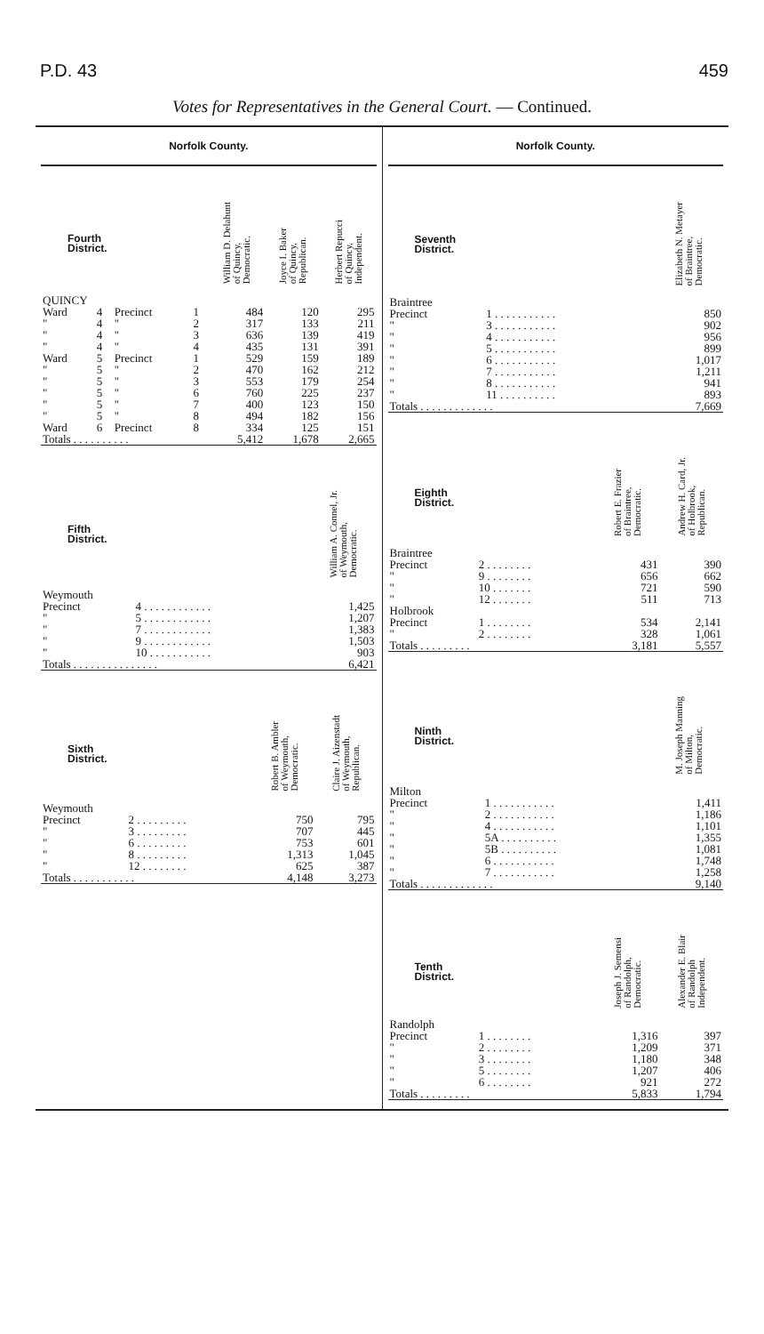P.D. 43 459
Votes for Representatives in the General Court. — Continued.
Norfolk County.
| Fourth District. | | | | William D. Delahunt of Quincy, Democratic. | Joyce I. Baker of Quincy, Republican. | Herbert Repucci of Quincy, Independent. |
| --- | --- | --- | --- | --- | --- | --- |
| QUINCY | | | | | | |
| Ward | 4 | Precinct | 1 | 484 | 120 | 295 |
| " | 4 | " | 2 | 317 | 133 | 211 |
| " | 4 | " | 3 | 636 | 139 | 419 |
| " | 4 | " | 4 | 435 | 131 | 391 |
| Ward | 5 | Precinct | 1 | 529 | 159 | 189 |
| " | 5 | " | 2 | 470 | 162 | 212 |
| " | 5 | " | 3 | 553 | 179 | 254 |
| " | 5 | " | 6 | 760 | 225 | 237 |
| " | 5 | " | 7 | 400 | 123 | 150 |
| " | 5 | " | 8 | 494 | 182 | 156 |
| Ward | 6 | Precinct | 8 | 334 | 125 | 151 |
| Totals . . . . . . . . . . | | | | 5,412 | 1,678 | 2,665 |
| Fifth District. | | William A. Connel, Jr. of Weymouth, Democratic. |
| --- | --- | --- |
| Weymouth | | |
| Precinct | 4 . . . . . . . . . . . . | 1,425 |
| " | 5 . . . . . . . . . . . . | 1,207 |
| " | 7 . . . . . . . . . . . . | 1,383 |
| " | 9 . . . . . . . . . . . . | 1,503 |
| " | 10 . . . . . . . . . . . | 903 |
| Totals . . . . . . . . . . . . . . . | | 6,421 |
| Sixth District. | | Robert B. Ambler of Weymouth, Democratic. | Claire J. Aizenstadt of Weymouth, Republican. |
| --- | --- | --- | --- |
| Weymouth | | | |
| Precinct | 2 . . . . . . . . . | 750 | 795 |
| " | 3 . . . . . . . . . | 707 | 445 |
| " | 6 . . . . . . . . . | 753 | 601 |
| " | 8 . . . . . . . . . | 1,313 | 1,045 |
| " | 12 . . . . . . . . | 625 | 387 |
| Totals . . . . . . . . . . . | | 4,148 | 3,273 |
Norfolk County.
| Seventh District. | | Elizabeth N. Metayer of Braintree, Democratic. |
| --- | --- | --- |
| Braintree | | |
| Precinct | 1 . . . . . . . . . . . | 850 |
| " | 3 . . . . . . . . . . . | 902 |
| " | 4 . . . . . . . . . . . | 956 |
| " | 5 . . . . . . . . . . . | 899 |
| " | 6 . . . . . . . . . . . | 1,017 |
| " | 7 . . . . . . . . . . . | 1,211 |
| " | 8 . . . . . . . . . . . | 941 |
| " | 11 . . . . . . . . . . | 893 |
| Totals . . . . . . . . . . . . . | | 7,669 |
| Eighth District. | | Robert E. Frazier of Braintree, Democratic. | Andrew H. Card, Jr. of Holbrook, Republican. |
| --- | --- | --- | --- |
| Braintree | | | |
| Precinct | 2 . . . . . . . . | 431 | 390 |
| " | 9 . . . . . . . . | 656 | 662 |
| " | 10 . . . . . . . | 721 | 590 |
| " | 12 . . . . . . . | 511 | 713 |
| Holbrook | | | |
| Precinct | 1 . . . . . . . . | 534 | 2,141 |
| " | 2 . . . . . . . . | 328 | 1,061 |
| Totals . . . . . . . . . | | 3,181 | 5,557 |
| Ninth District. | | M. Joseph Manning of Milton, Democratic. |
| --- | --- | --- |
| Milton | | |
| Precinct | 1 . . . . . . . . . . . | 1,411 |
| " | 2 . . . . . . . . . . . | 1,186 |
| " | 4 . . . . . . . . . . . | 1,101 |
| " | 5A . . . . . . . . . . | 1,355 |
| " | 5B . . . . . . . . . . | 1,081 |
| " | 6 . . . . . . . . . . . | 1,748 |
| " | 7 . . . . . . . . . . . | 1,258 |
| Totals . . . . . . . . . . . . . | | 9,140 |
| Tenth District. | | Joseph J. Semensi of Randolph, Democratic. | Alexander E. Blair of Randolph Independent. |
| --- | --- | --- | --- |
| Randolph | | | |
| Precinct | 1 . . . . . . . . | 1,316 | 397 |
| " | 2 . . . . . . . . | 1,209 | 371 |
| " | 3 . . . . . . . . | 1,180 | 348 |
| " | 5 . . . . . . . . | 1,207 | 406 |
| " | 6 . . . . . . . . | 921 | 272 |
| Totals . . . . . . . . . | | 5,833 | 1,794 |